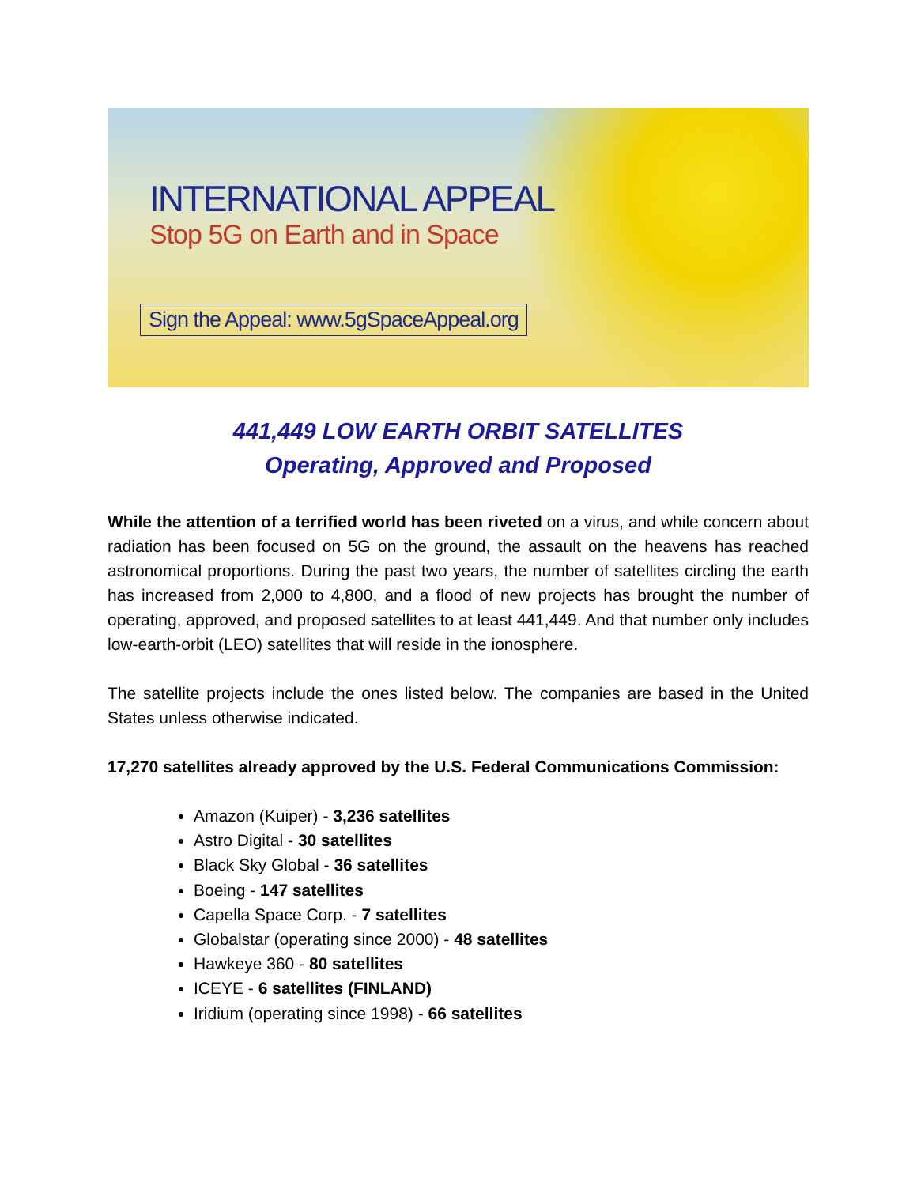INTERNATIONAL APPEAL
Stop 5G on Earth and in Space
Sign the Appeal: www.5gSpaceAppeal.org
441,449 LOW EARTH ORBIT SATELLITES
Operating, Approved and Proposed
While the attention of a terrified world has been riveted on a virus, and while concern about radiation has been focused on 5G on the ground, the assault on the heavens has reached astronomical proportions. During the past two years, the number of satellites circling the earth has increased from 2,000 to 4,800, and a flood of new projects has brought the number of operating, approved, and proposed satellites to at least 441,449. And that number only includes low-earth-orbit (LEO) satellites that will reside in the ionosphere.
The satellite projects include the ones listed below. The companies are based in the United States unless otherwise indicated.
17,270 satellites already approved by the U.S. Federal Communications Commission:
Amazon (Kuiper) - 3,236 satellites
Astro Digital - 30 satellites
Black Sky Global - 36 satellites
Boeing - 147 satellites
Capella Space Corp. - 7 satellites
Globalstar (operating since 2000) - 48 satellites
Hawkeye 360 - 80 satellites
ICEYE - 6 satellites (FINLAND)
Iridium (operating since 1998) - 66 satellites